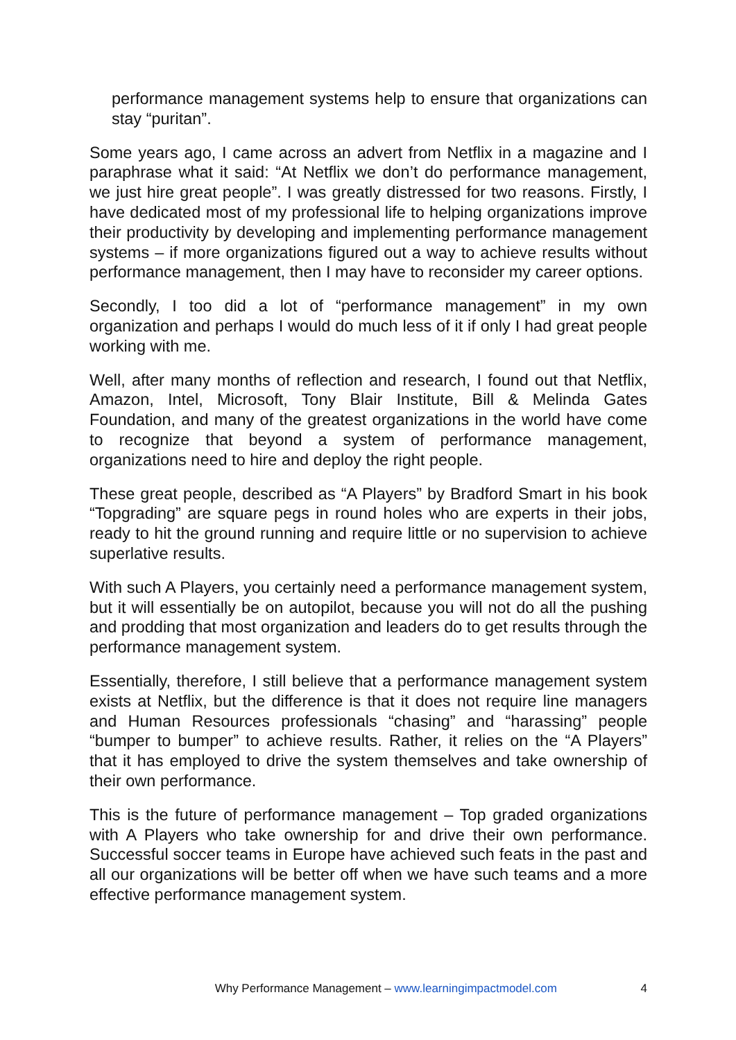performance management systems help to ensure that organizations can stay “puritan”.
Some years ago, I came across an advert from Netflix in a magazine and I paraphrase what it said: “At Netflix we don’t do performance management, we just hire great people”. I was greatly distressed for two reasons. Firstly, I have dedicated most of my professional life to helping organizations improve their productivity by developing and implementing performance management systems – if more organizations figured out a way to achieve results without performance management, then I may have to reconsider my career options.
Secondly, I too did a lot of “performance management” in my own organization and perhaps I would do much less of it if only I had great people working with me.
Well, after many months of reflection and research, I found out that Netflix, Amazon, Intel, Microsoft, Tony Blair Institute, Bill & Melinda Gates Foundation, and many of the greatest organizations in the world have come to recognize that beyond a system of performance management, organizations need to hire and deploy the right people.
These great people, described as “A Players” by Bradford Smart in his book “Topgrading” are square pegs in round holes who are experts in their jobs, ready to hit the ground running and require little or no supervision to achieve superlative results.
With such A Players, you certainly need a performance management system, but it will essentially be on autopilot, because you will not do all the pushing and prodding that most organization and leaders do to get results through the performance management system.
Essentially, therefore, I still believe that a performance management system exists at Netflix, but the difference is that it does not require line managers and Human Resources professionals “chasing” and “harassing” people “bumper to bumper” to achieve results. Rather, it relies on the “A Players” that it has employed to drive the system themselves and take ownership of their own performance.
This is the future of performance management – Top graded organizations with A Players who take ownership for and drive their own performance. Successful soccer teams in Europe have achieved such feats in the past and all our organizations will be better off when we have such teams and a more effective performance management system.
Why Performance Management – www.learningimpactmodel.com 4